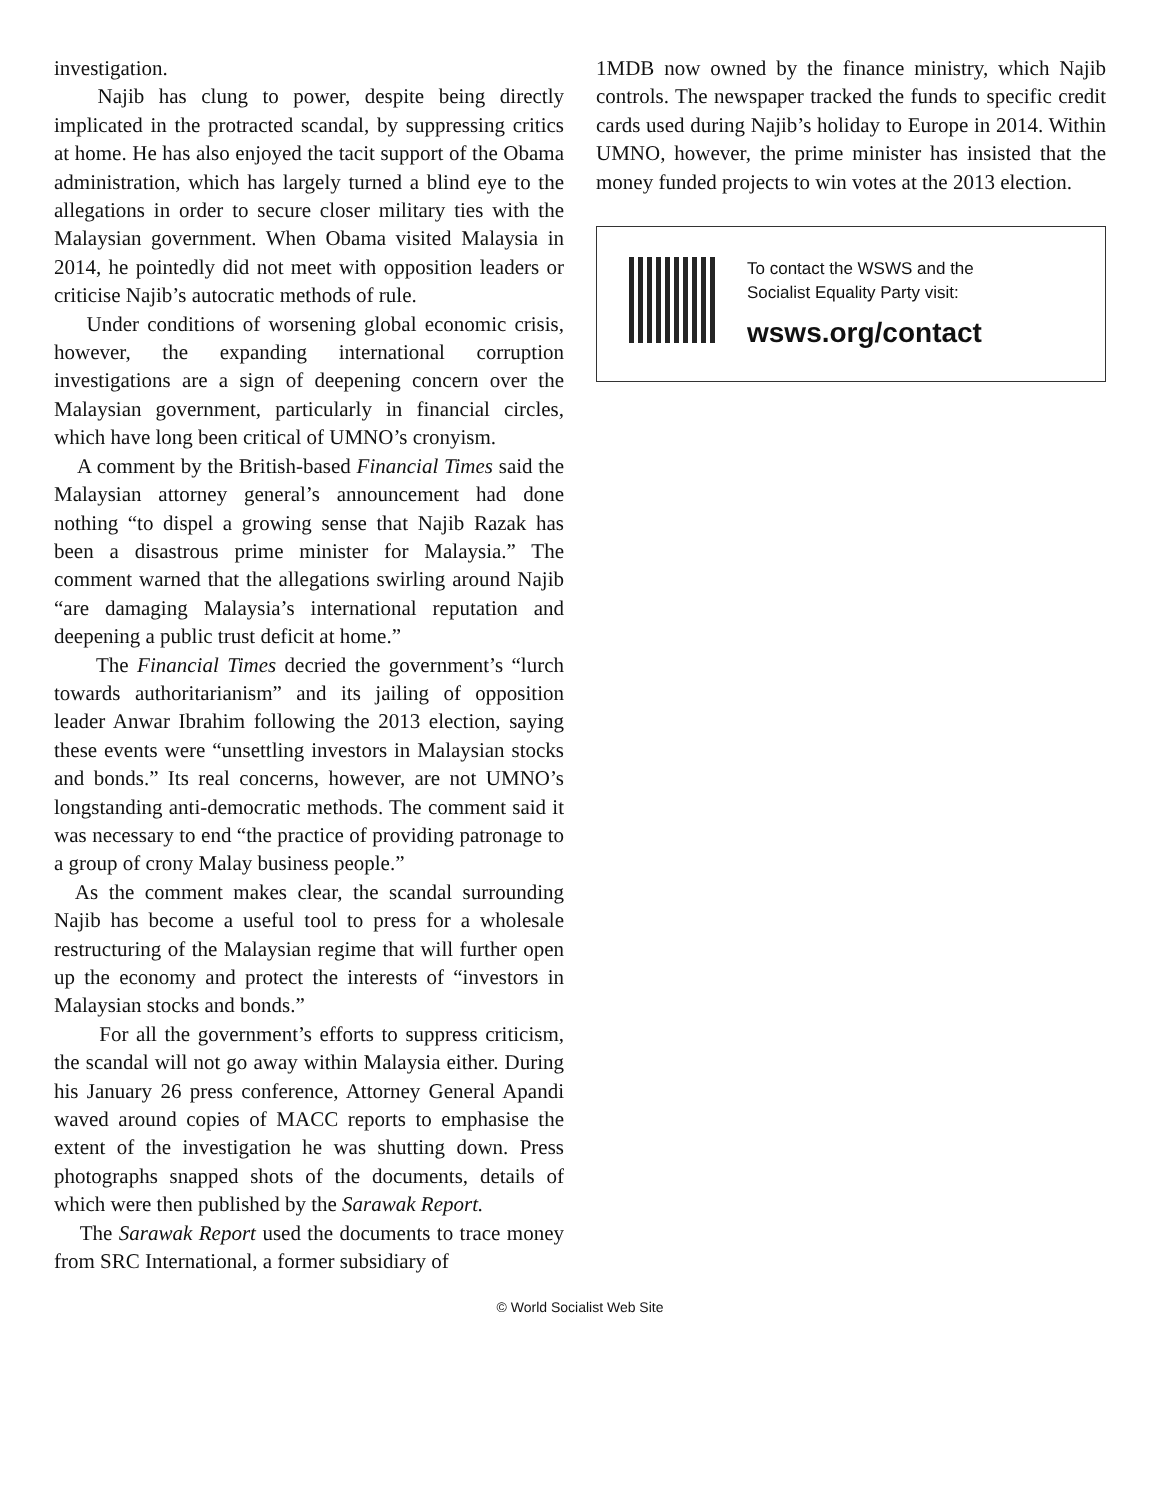investigation.
Najib has clung to power, despite being directly implicated in the protracted scandal, by suppressing critics at home. He has also enjoyed the tacit support of the Obama administration, which has largely turned a blind eye to the allegations in order to secure closer military ties with the Malaysian government. When Obama visited Malaysia in 2014, he pointedly did not meet with opposition leaders or criticise Najib’s autocratic methods of rule.
Under conditions of worsening global economic crisis, however, the expanding international corruption investigations are a sign of deepening concern over the Malaysian government, particularly in financial circles, which have long been critical of UMNO’s cronyism.
A comment by the British-based Financial Times said the Malaysian attorney general’s announcement had done nothing “to dispel a growing sense that Najib Razak has been a disastrous prime minister for Malaysia.” The comment warned that the allegations swirling around Najib “are damaging Malaysia’s international reputation and deepening a public trust deficit at home.”
The Financial Times decried the government’s “lurch towards authoritarianism” and its jailing of opposition leader Anwar Ibrahim following the 2013 election, saying these events were “unsettling investors in Malaysian stocks and bonds.” Its real concerns, however, are not UMNO’s longstanding anti-democratic methods. The comment said it was necessary to end “the practice of providing patronage to a group of crony Malay business people.”
As the comment makes clear, the scandal surrounding Najib has become a useful tool to press for a wholesale restructuring of the Malaysian regime that will further open up the economy and protect the interests of “investors in Malaysian stocks and bonds.”
For all the government’s efforts to suppress criticism, the scandal will not go away within Malaysia either. During his January 26 press conference, Attorney General Apandi waved around copies of MACC reports to emphasise the extent of the investigation he was shutting down. Press photographs snapped shots of the documents, details of which were then published by the Sarawak Report.
The Sarawak Report used the documents to trace money from SRC International, a former subsidiary of
1MDB now owned by the finance ministry, which Najib controls. The newspaper tracked the funds to specific credit cards used during Najib’s holiday to Europe in 2014. Within UMNO, however, the prime minister has insisted that the money funded projects to win votes at the 2013 election.
To contact the WSWS and the
Socialist Equality Party visit:
wsws.org/contact
© World Socialist Web Site